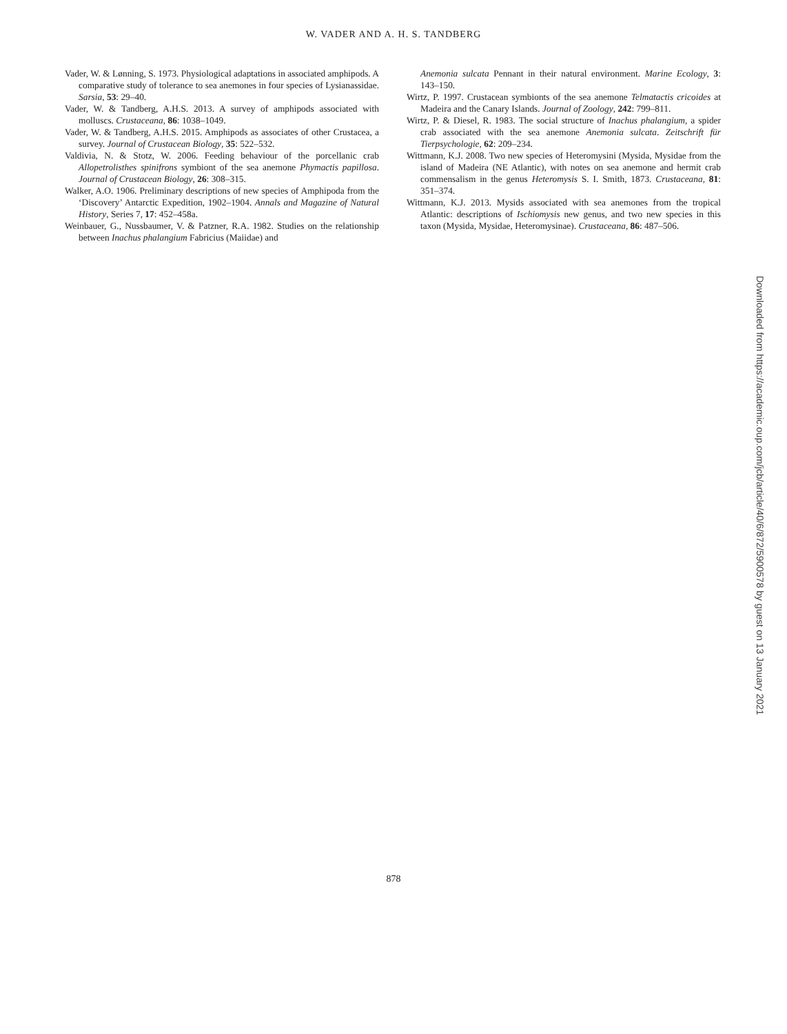W. VADER AND A. H. S. TANDBERG
Vader, W. & Lønning, S. 1973. Physiological adaptations in associated amphipods. A comparative study of tolerance to sea anemones in four species of Lysianassidae. Sarsia, 53: 29–40.
Vader, W. & Tandberg, A.H.S. 2013. A survey of amphipods associated with molluscs. Crustaceana, 86: 1038–1049.
Vader, W. & Tandberg, A.H.S. 2015. Amphipods as associates of other Crustacea, a survey. Journal of Crustacean Biology, 35: 522–532.
Valdivia, N. & Stotz, W. 2006. Feeding behaviour of the porcellanic crab Allopetrolisthes spinifrons symbiont of the sea anemone Phymactis papillosa. Journal of Crustacean Biology, 26: 308–315.
Walker, A.O. 1906. Preliminary descriptions of new species of Amphipoda from the ‘Discovery’ Antarctic Expedition, 1902–1904. Annals and Magazine of Natural History, Series 7, 17: 452–458a.
Weinbauer, G., Nussbaumer, V. & Patzner, R.A. 1982. Studies on the relationship between Inachus phalangium Fabricius (Maiidae) and
Anemonia sulcata Pennant in their natural environment. Marine Ecology, 3: 143–150.
Wirtz, P. 1997. Crustacean symbionts of the sea anemone Telmatactis cricoides at Madeira and the Canary Islands. Journal of Zoology, 242: 799–811.
Wirtz, P. & Diesel, R. 1983. The social structure of Inachus phalangium, a spider crab associated with the sea anemone Anemonia sulcata. Zeitschrift für Tierpsychologie, 62: 209–234.
Wittmann, K.J. 2008. Two new species of Heteromysini (Mysida, Mysidae from the island of Madeira (NE Atlantic), with notes on sea anemone and hermit crab commensalism in the genus Heteromysis S. I. Smith, 1873. Crustaceana, 81: 351–374.
Wittmann, K.J. 2013. Mysids associated with sea anemones from the tropical Atlantic: descriptions of Ischiomysis new genus, and two new species in this taxon (Mysida, Mysidae, Heteromysinae). Crustaceana, 86: 487–506.
Downloaded from https://academic.oup.com/jcb/article/40/6/872/5900578 by guest on 13 January 2021
878